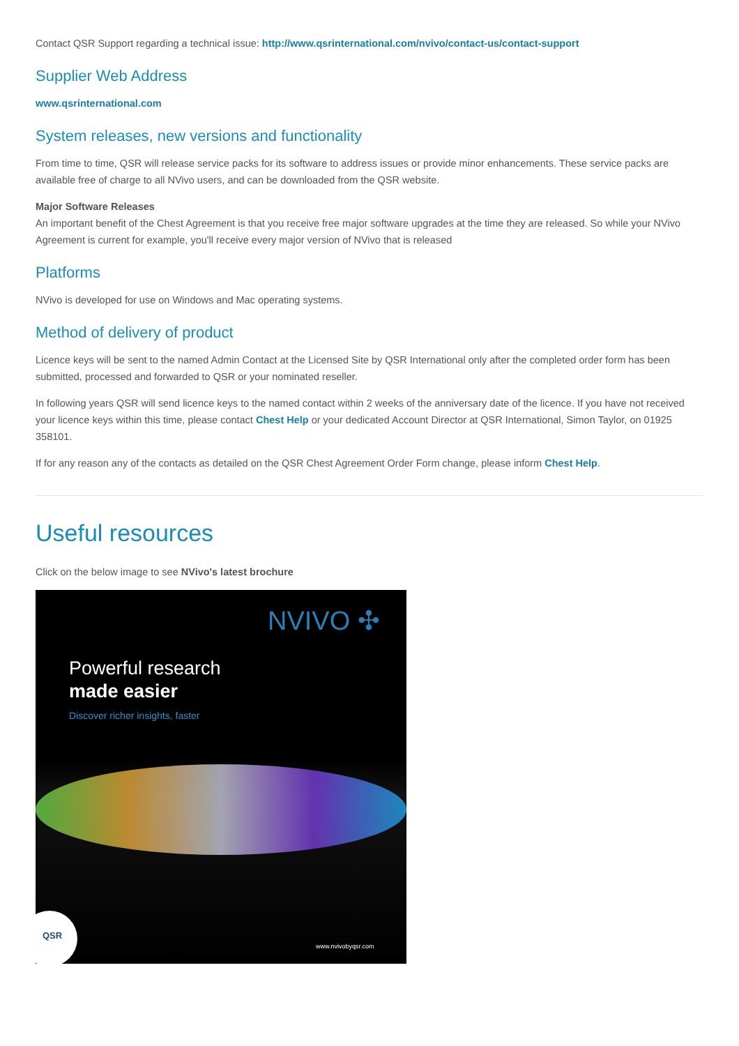Contact QSR Support regarding a technical issue: http://www.qsrinternational.com/nvivo/contact-us/contact-support
Supplier Web Address
www.qsrinternational.com
System releases, new versions and functionality
From time to time, QSR will release service packs for its software to address issues or provide minor enhancements. These service packs are available free of charge to all NVivo users, and can be downloaded from the QSR website.
Major Software Releases
An important benefit of the Chest Agreement is that you receive free major software upgrades at the time they are released. So while your NVivo Agreement is current for example, you'll receive every major version of NVivo that is released
Platforms
NVivo is developed for use on Windows and Mac operating systems.
Method of delivery of product
Licence keys will be sent to the named Admin Contact at the Licensed Site by QSR International only after the completed order form has been submitted, processed and forwarded to QSR or your nominated reseller.
In following years QSR will send licence keys to the named contact within 2 weeks of the anniversary date of the licence. If you have not received your licence keys within this time, please contact Chest Help or your dedicated Account Director at QSR International, Simon Taylor, on 01925 358101.
If for any reason any of the contacts as detailed on the QSR Chest Agreement Order Form change, please inform Chest Help.
Useful resources
Click on the below image to see NVivo's latest brochure
NVIVO ✣
Powerful research
made easier
Discover richer insights, faster
QSR
www.nvivobyqsr.com